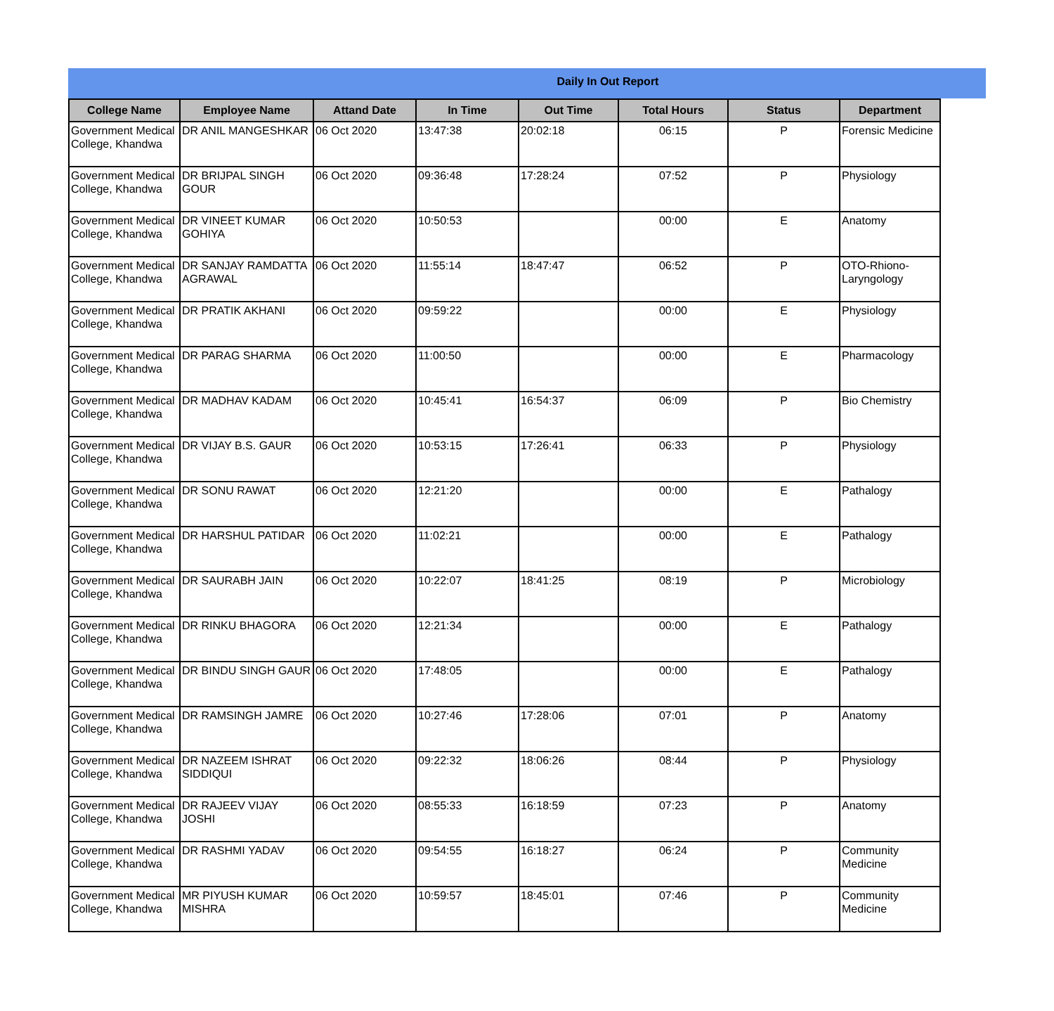Daily In Out Report
| College Name | Employee Name | Attand Date | In Time | Out Time | Total Hours | Status | Department |
| --- | --- | --- | --- | --- | --- | --- | --- |
| Government Medical College, Khandwa | DR ANIL MANGESHKAR | 06 Oct 2020 | 13:47:38 | 20:02:18 | 06:15 | P | Forensic Medicine |
| Government Medical College, Khandwa | DR BRIJPAL SINGH GOUR | 06 Oct 2020 | 09:36:48 | 17:28:24 | 07:52 | P | Physiology |
| Government Medical College, Khandwa | DR VINEET KUMAR GOHIYA | 06 Oct 2020 | 10:50:53 | | 00:00 | E | Anatomy |
| Government Medical College, Khandwa | DR SANJAY RAMDATTA AGRAWAL | 06 Oct 2020 | 11:55:14 | 18:47:47 | 06:52 | P | OTO-Rhiono-Laryngology |
| Government Medical College, Khandwa | DR PRATIK AKHANI | 06 Oct 2020 | 09:59:22 | | 00:00 | E | Physiology |
| Government Medical College, Khandwa | DR PARAG SHARMA | 06 Oct 2020 | 11:00:50 | | 00:00 | E | Pharmacology |
| Government Medical College, Khandwa | DR MADHAV KADAM | 06 Oct 2020 | 10:45:41 | 16:54:37 | 06:09 | P | Bio Chemistry |
| Government Medical College, Khandwa | DR VIJAY B.S. GAUR | 06 Oct 2020 | 10:53:15 | 17:26:41 | 06:33 | P | Physiology |
| Government Medical College, Khandwa | DR SONU RAWAT | 06 Oct 2020 | 12:21:20 | | 00:00 | E | Pathalogy |
| Government Medical College, Khandwa | DR HARSHUL PATIDAR | 06 Oct 2020 | 11:02:21 | | 00:00 | E | Pathalogy |
| Government Medical College, Khandwa | DR SAURABH JAIN | 06 Oct 2020 | 10:22:07 | 18:41:25 | 08:19 | P | Microbiology |
| Government Medical College, Khandwa | DR RINKU BHAGORA | 06 Oct 2020 | 12:21:34 | | 00:00 | E | Pathalogy |
| Government Medical College, Khandwa | DR BINDU SINGH GAUR | 06 Oct 2020 | 17:48:05 | | 00:00 | E | Pathalogy |
| Government Medical College, Khandwa | DR RAMSINGH JAMRE | 06 Oct 2020 | 10:27:46 | 17:28:06 | 07:01 | P | Anatomy |
| Government Medical College, Khandwa | DR NAZEEM ISHRAT SIDDIQUI | 06 Oct 2020 | 09:22:32 | 18:06:26 | 08:44 | P | Physiology |
| Government Medical College, Khandwa | DR RAJEEV VIJAY JOSHI | 06 Oct 2020 | 08:55:33 | 16:18:59 | 07:23 | P | Anatomy |
| Government Medical College, Khandwa | DR RASHMI YADAV | 06 Oct 2020 | 09:54:55 | 16:18:27 | 06:24 | P | Community Medicine |
| Government Medical College, Khandwa | MR PIYUSH KUMAR MISHRA | 06 Oct 2020 | 10:59:57 | 18:45:01 | 07:46 | P | Community Medicine |